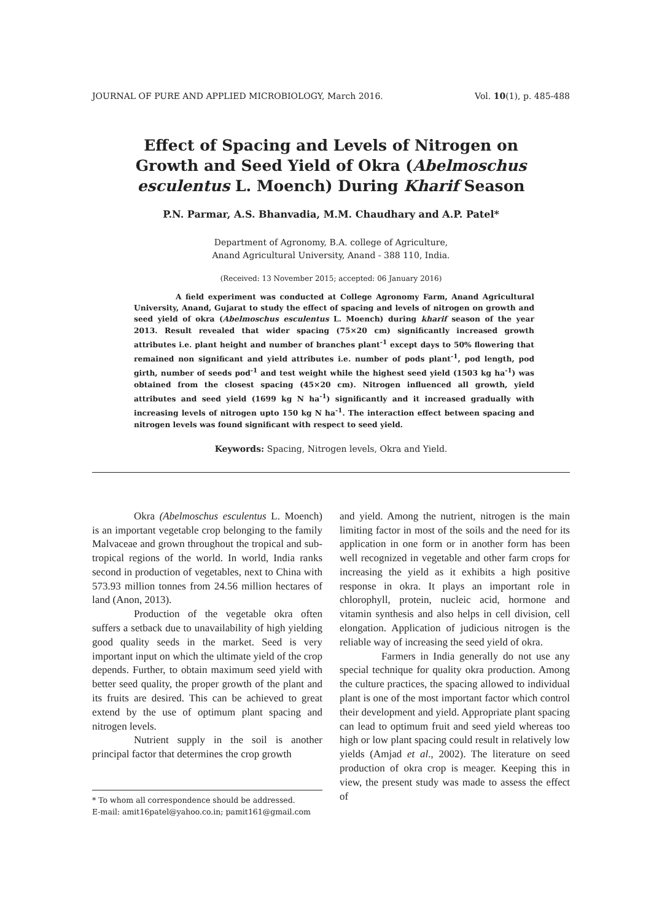JOURNAL OF PURE AND APPLIED MICROBIOLOGY, March 2016. Vol. 10(1), p. 485-488
Effect of Spacing and Levels of Nitrogen on Growth and Seed Yield of Okra (Abelmoschus esculentus L. Moench) During Kharif Season
P.N. Parmar, A.S. Bhanvadia, M.M. Chaudhary and A.P. Patel*
Department of Agronomy, B.A. college of Agriculture,
Anand Agricultural University, Anand - 388 110, India.
(Received: 13 November 2015; accepted: 06 January 2016)
A field experiment was conducted at College Agronomy Farm, Anand Agricultural University, Anand, Gujarat to study the effect of spacing and levels of nitrogen on growth and seed yield of okra (Abelmoschus esculentus L. Moench) during kharif season of the year 2013. Result revealed that wider spacing (75×20 cm) significantly increased growth attributes i.e. plant height and number of branches plant<sup>-1</sup> except days to 50% flowering that remained non significant and yield attributes i.e. number of pods plant<sup>-1</sup>, pod length, pod girth, number of seeds pod<sup>-1</sup> and test weight while the highest seed yield (1503 kg ha<sup>-1</sup>) was obtained from the closest spacing (45×20 cm). Nitrogen influenced all growth, yield attributes and seed yield (1699 kg N ha<sup>-1</sup>) significantly and it increased gradually with increasing levels of nitrogen upto 150 kg N ha<sup>-1</sup>. The interaction effect between spacing and nitrogen levels was found significant with respect to seed yield.
Keywords: Spacing, Nitrogen levels, Okra and Yield.
Okra (Abelmoschus esculentus L. Moench) is an important vegetable crop belonging to the family Malvaceae and grown throughout the tropical and sub-tropical regions of the world. In world, India ranks second in production of vegetables, next to China with 573.93 million tonnes from 24.56 million hectares of land (Anon, 2013).
Production of the vegetable okra often suffers a setback due to unavailability of high yielding good quality seeds in the market. Seed is very important input on which the ultimate yield of the crop depends. Further, to obtain maximum seed yield with better seed quality, the proper growth of the plant and its fruits are desired. This can be achieved to great extend by the use of optimum plant spacing and nitrogen levels.
Nutrient supply in the soil is another principal factor that determines the crop growth
* To whom all correspondence should be addressed.
E-mail: amit16patel@yahoo.co.in; pamit161@gmail.com
and yield. Among the nutrient, nitrogen is the main limiting factor in most of the soils and the need for its application in one form or in another form has been well recognized in vegetable and other farm crops for increasing the yield as it exhibits a high positive response in okra. It plays an important role in chlorophyll, protein, nucleic acid, hormone and vitamin synthesis and also helps in cell division, cell elongation. Application of judicious nitrogen is the reliable way of increasing the seed yield of okra.
Farmers in India generally do not use any special technique for quality okra production. Among the culture practices, the spacing allowed to individual plant is one of the most important factor which control their development and yield. Appropriate plant spacing can lead to optimum fruit and seed yield whereas too high or low plant spacing could result in relatively low yields (Amjad et al., 2002). The literature on seed production of okra crop is meager. Keeping this in view, the present study was made to assess the effect of